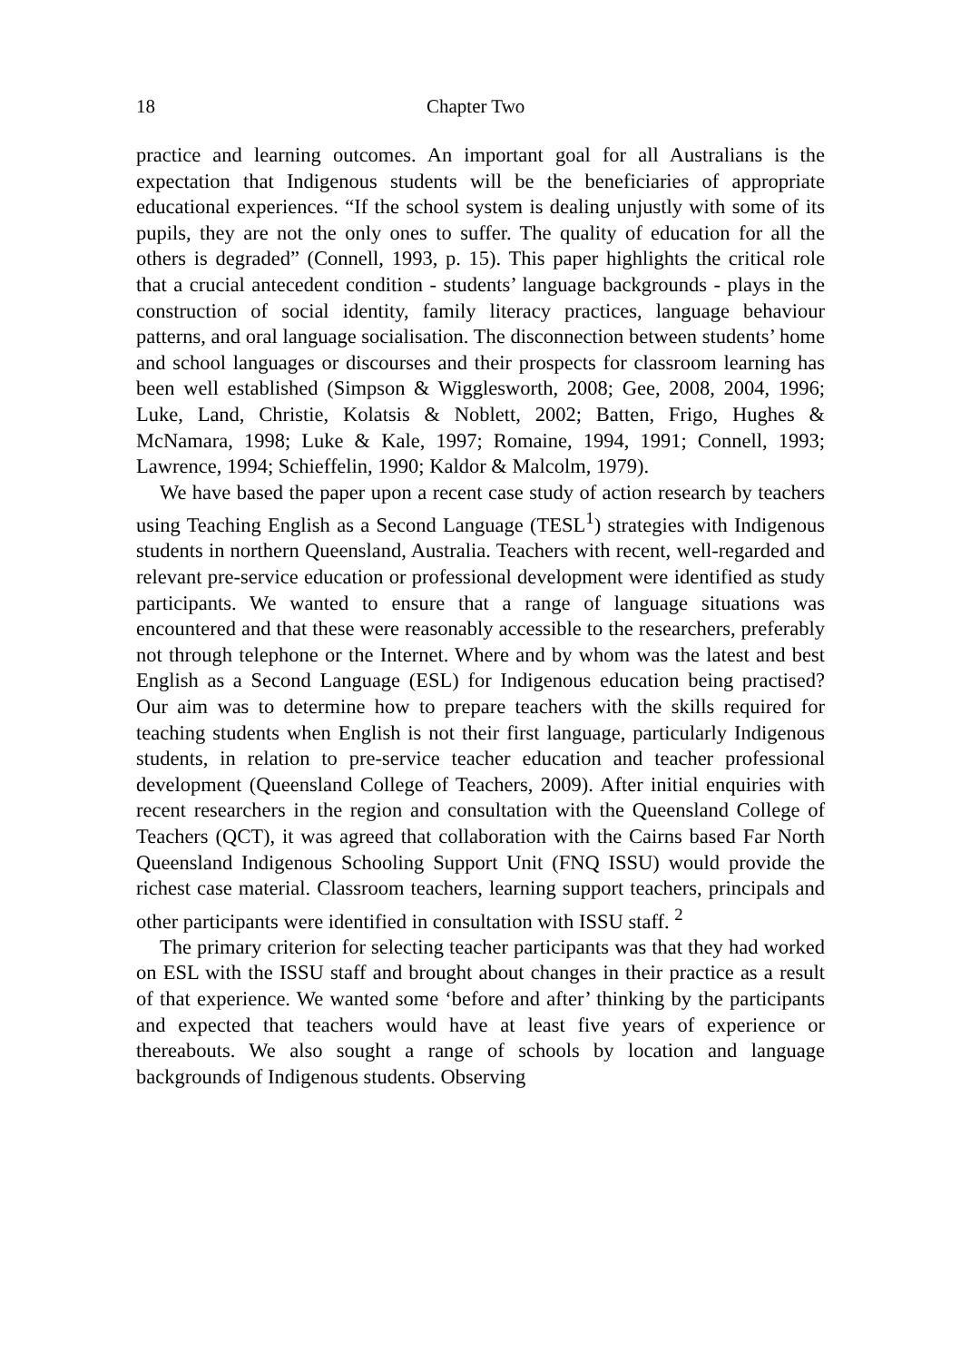18 Chapter Two
practice and learning outcomes. An important goal for all Australians is the expectation that Indigenous students will be the beneficiaries of appropriate educational experiences. “If the school system is dealing unjustly with some of its pupils, they are not the only ones to suffer. The quality of education for all the others is degraded” (Connell, 1993, p. 15). This paper highlights the critical role that a crucial antecedent condition - students’ language backgrounds - plays in the construction of social identity, family literacy practices, language behaviour patterns, and oral language socialisation. The disconnection between students’ home and school languages or discourses and their prospects for classroom learning has been well established (Simpson & Wigglesworth, 2008; Gee, 2008, 2004, 1996; Luke, Land, Christie, Kolatsis & Noblett, 2002; Batten, Frigo, Hughes & McNamara, 1998; Luke & Kale, 1997; Romaine, 1994, 1991; Connell, 1993; Lawrence, 1994; Schieffelin, 1990; Kaldor & Malcolm, 1979).
We have based the paper upon a recent case study of action research by teachers using Teaching English as a Second Language (TESL<sup>1</sup>) strategies with Indigenous students in northern Queensland, Australia. Teachers with recent, well-regarded and relevant pre-service education or professional development were identified as study participants. We wanted to ensure that a range of language situations was encountered and that these were reasonably accessible to the researchers, preferably not through telephone or the Internet. Where and by whom was the latest and best English as a Second Language (ESL) for Indigenous education being practised? Our aim was to determine how to prepare teachers with the skills required for teaching students when English is not their first language, particularly Indigenous students, in relation to pre-service teacher education and teacher professional development (Queensland College of Teachers, 2009). After initial enquiries with recent researchers in the region and consultation with the Queensland College of Teachers (QCT), it was agreed that collaboration with the Cairns based Far North Queensland Indigenous Schooling Support Unit (FNQ ISSU) would provide the richest case material. Classroom teachers, learning support teachers, principals and other participants were identified in consultation with ISSU staff. <sup>2</sup>
The primary criterion for selecting teacher participants was that they had worked on ESL with the ISSU staff and brought about changes in their practice as a result of that experience. We wanted some ‘before and after’ thinking by the participants and expected that teachers would have at least five years of experience or thereabouts. We also sought a range of schools by location and language backgrounds of Indigenous students. Observing